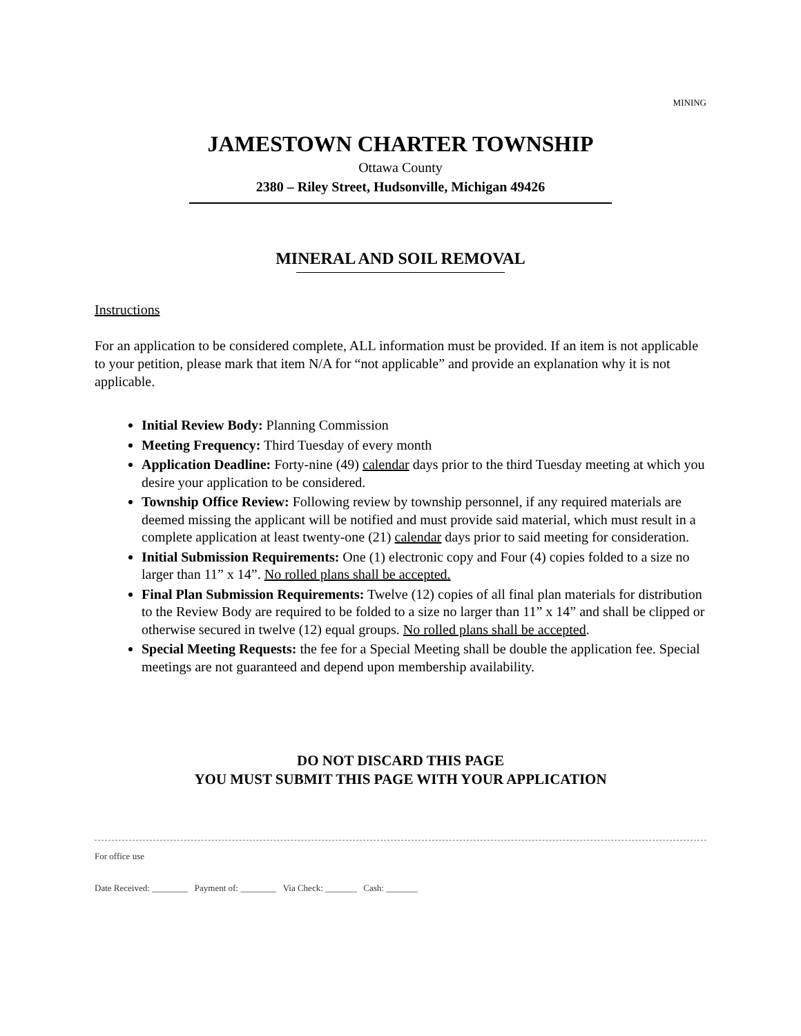MINING
JAMESTOWN CHARTER TOWNSHIP
Ottawa County
2380 – Riley Street, Hudsonville, Michigan 49426
MINERAL AND SOIL REMOVAL
Instructions
For an application to be considered complete, ALL information must be provided. If an item is not applicable to your petition, please mark that item N/A for “not applicable” and provide an explanation why it is not applicable.
Initial Review Body: Planning Commission
Meeting Frequency: Third Tuesday of every month
Application Deadline: Forty-nine (49) calendar days prior to the third Tuesday meeting at which you desire your application to be considered.
Township Office Review: Following review by township personnel, if any required materials are deemed missing the applicant will be notified and must provide said material, which must result in a complete application at least twenty-one (21) calendar days prior to said meeting for consideration.
Initial Submission Requirements: One (1) electronic copy and Four (4) copies folded to a size no larger than 11” x 14”. No rolled plans shall be accepted.
Final Plan Submission Requirements: Twelve (12) copies of all final plan materials for distribution to the Review Body are required to be folded to a size no larger than 11” x 14” and shall be clipped or otherwise secured in twelve (12) equal groups. No rolled plans shall be accepted.
Special Meeting Requests: the fee for a Special Meeting shall be double the application fee. Special meetings are not guaranteed and depend upon membership availability.
DO NOT DISCARD THIS PAGE
YOU MUST SUBMIT THIS PAGE WITH YOUR APPLICATION
For office use
Date Received: ________ Payment of: ________ Via Check: _______ Cash: _______